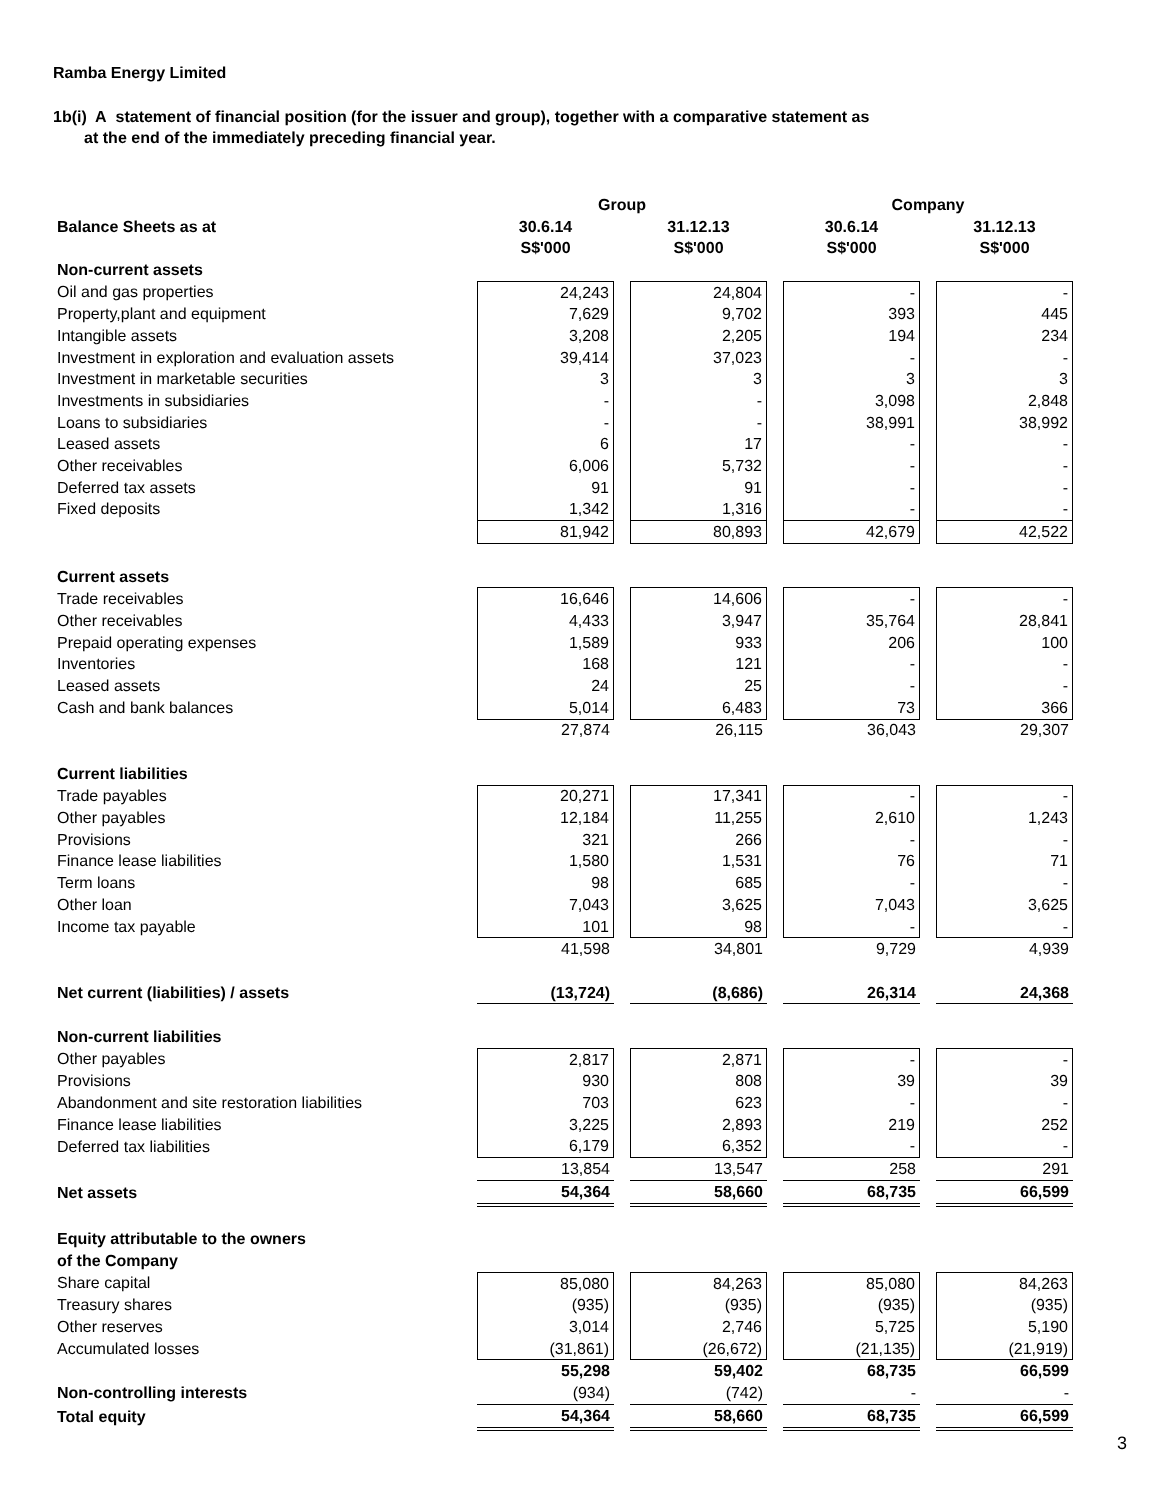Ramba Energy Limited
1b(i) A statement of financial position (for the issuer and group), together with a comparative statement as
at the end of the immediately preceding financial year.
| | Group | | Company | |
| --- | --- | --- | --- | --- |
| Balance Sheets as at | 30.6.14 | 31.12.13 | 30.6.14 | 31.12.13 |
| | S$'000 | S$'000 | S$'000 | S$'000 |
| Non-current assets | | | | |
| Oil and gas properties | 24,243 | 24,804 | - | - |
| Property,plant and equipment | 7,629 | 9,702 | 393 | 445 |
| Intangible assets | 3,208 | 2,205 | 194 | 234 |
| Investment in exploration and evaluation assets | 39,414 | 37,023 | - | - |
| Investment in marketable securities | 3 | 3 | 3 | 3 |
| Investments in subsidiaries | - | - | 3,098 | 2,848 |
| Loans to subsidiaries | - | - | 38,991 | 38,992 |
| Leased assets | 6 | 17 | - | - |
| Other receivables | 6,006 | 5,732 | - | - |
| Deferred tax assets | 91 | 91 | - | - |
| Fixed deposits | 1,342 | 1,316 | - | - |
| | 81,942 | 80,893 | 42,679 | 42,522 |
| Current assets | | | | |
| Trade receivables | 16,646 | 14,606 | - | - |
| Other receivables | 4,433 | 3,947 | 35,764 | 28,841 |
| Prepaid operating expenses | 1,589 | 933 | 206 | 100 |
| Inventories | 168 | 121 | - | - |
| Leased assets | 24 | 25 | - | - |
| Cash and bank balances | 5,014 | 6,483 | 73 | 366 |
| | 27,874 | 26,115 | 36,043 | 29,307 |
| Current liabilities | | | | |
| Trade payables | 20,271 | 17,341 | - | - |
| Other payables | 12,184 | 11,255 | 2,610 | 1,243 |
| Provisions | 321 | 266 | - | - |
| Finance lease liabilities | 1,580 | 1,531 | 76 | 71 |
| Term loans | 98 | 685 | - | - |
| Other loan | 7,043 | 3,625 | 7,043 | 3,625 |
| Income tax payable | 101 | 98 | - | - |
| | 41,598 | 34,801 | 9,729 | 4,939 |
| Net current (liabilities) / assets | (13,724) | (8,686) | 26,314 | 24,368 |
| Non-current liabilities | | | | |
| Other payables | 2,817 | 2,871 | - | - |
| Provisions | 930 | 808 | 39 | 39 |
| Abandonment and site restoration liabilities | 703 | 623 | - | - |
| Finance lease liabilities | 3,225 | 2,893 | 219 | 252 |
| Deferred tax liabilities | 6,179 | 6,352 | - | - |
| | 13,854 | 13,547 | 258 | 291 |
| Net assets | 54,364 | 58,660 | 68,735 | 66,599 |
| Equity attributable to the owners | | | | |
| of the Company | | | | |
| Share capital | 85,080 | 84,263 | 85,080 | 84,263 |
| Treasury shares | (935) | (935) | (935) | (935) |
| Other reserves | 3,014 | 2,746 | 5,725 | 5,190 |
| Accumulated losses | (31,861) | (26,672) | (21,135) | (21,919) |
| | 55,298 | 59,402 | 68,735 | 66,599 |
| Non-controlling interests | (934) | (742) | - | - |
| Total equity | 54,364 | 58,660 | 68,735 | 66,599 |
3